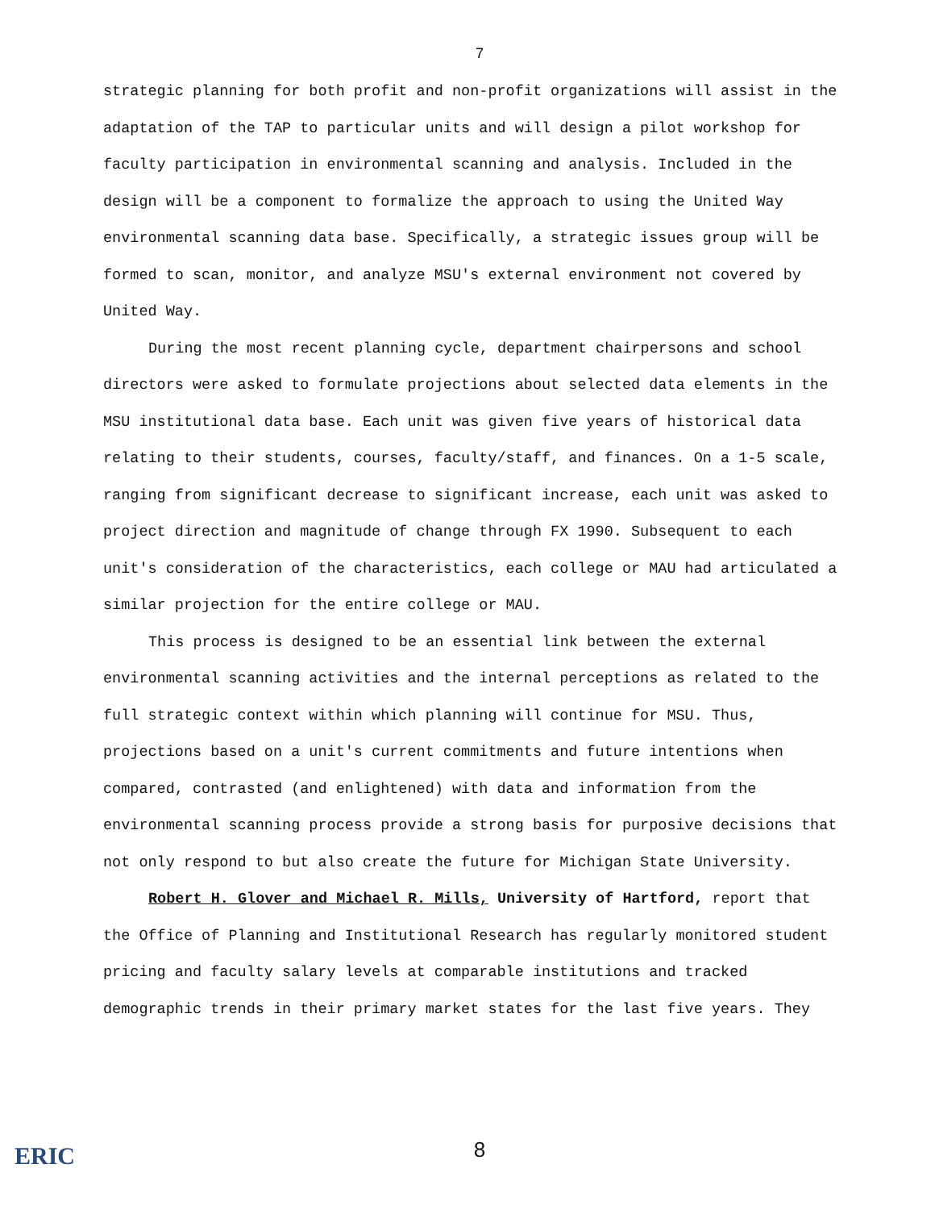7
strategic planning for both profit and non-profit organizations will assist in the adaptation of the TAP to particular units and will design a pilot workshop for faculty participation in environmental scanning and analysis. Included in the design will be a component to formalize the approach to using the United Way environmental scanning data base. Specifically, a strategic issues group will be formed to scan, monitor, and analyze MSU's external environment not covered by United Way.
During the most recent planning cycle, department chairpersons and school directors were asked to formulate projections about selected data elements in the MSU institutional data base. Each unit was given five years of historical data relating to their students, courses, faculty/staff, and finances. On a 1-5 scale, ranging from significant decrease to significant increase, each unit was asked to project direction and magnitude of change through FX 1990. Subsequent to each unit's consideration of the characteristics, each college or MAU had articulated a similar projection for the entire college or MAU.
This process is designed to be an essential link between the external environmental scanning activities and the internal perceptions as related to the full strategic context within which planning will continue for MSU. Thus, projections based on a unit's current commitments and future intentions when compared, contrasted (and enlightened) with data and information from the environmental scanning process provide a strong basis for purposive decisions that not only respond to but also create the future for Michigan State University.
Robert H. Glover and Michael R. Mills, University of Hartford, report that the Office of Planning and Institutional Research has regularly monitored student pricing and faculty salary levels at comparable institutions and tracked demographic trends in their primary market states for the last five years. They
ERIC
8